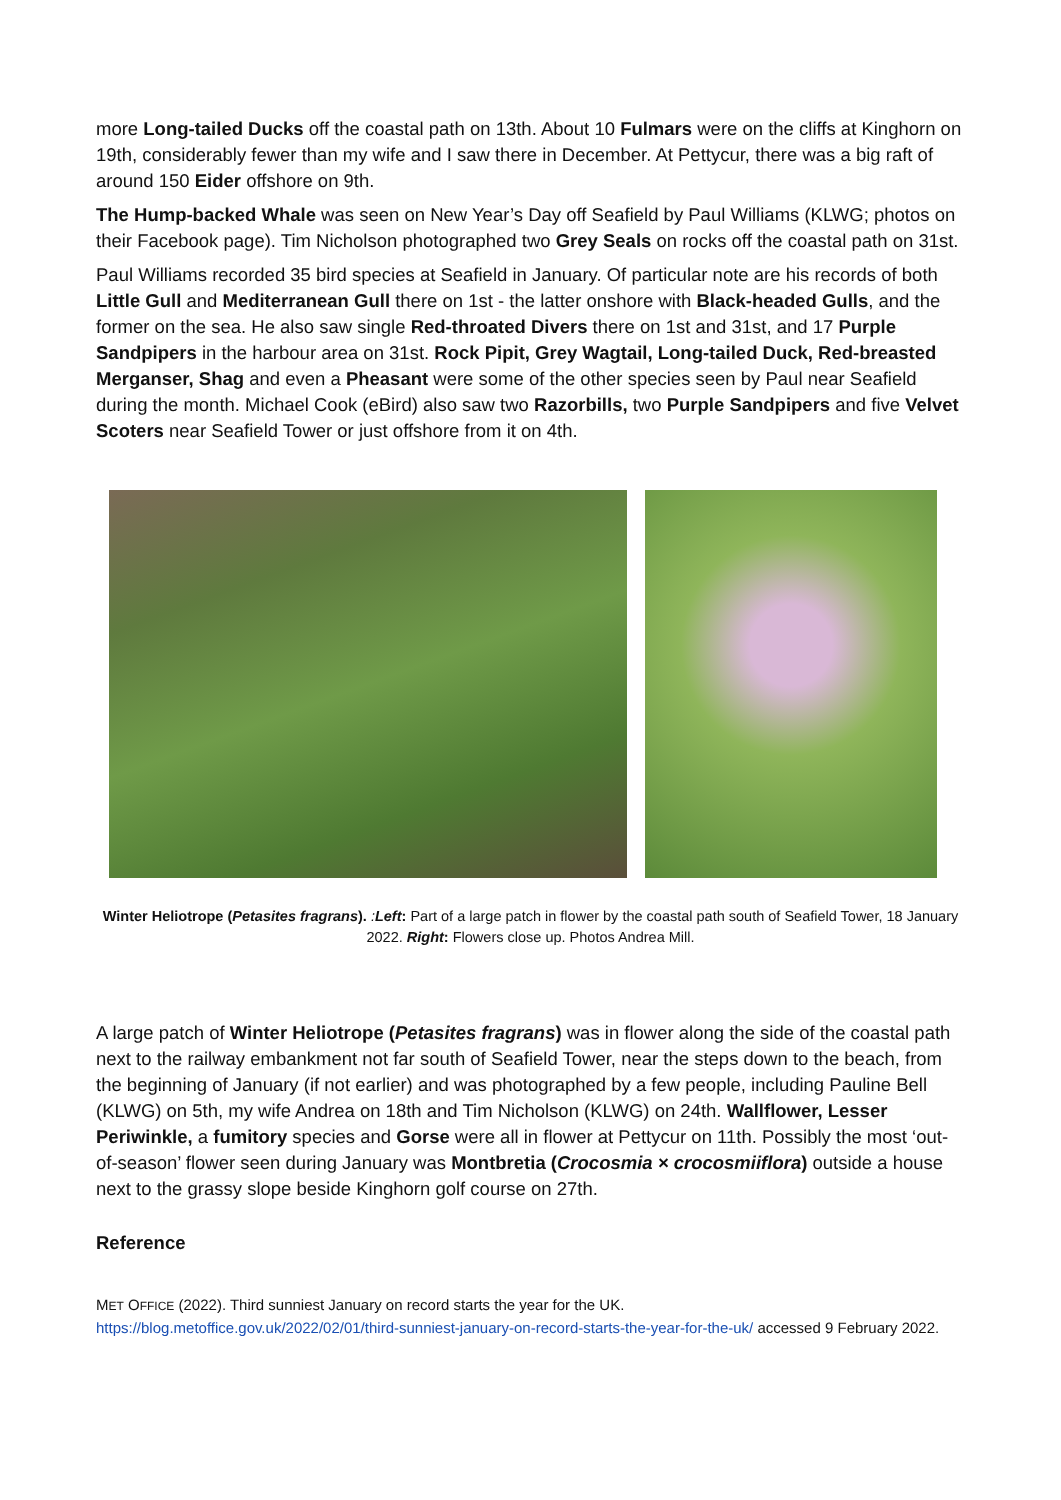more Long-tailed Ducks off the coastal path on 13th. About 10 Fulmars were on the cliffs at Kinghorn on 19th, considerably fewer than my wife and I saw there in December. At Pettycur, there was a big raft of around 150 Eider offshore on 9th.
The Hump-backed Whale was seen on New Year’s Day off Seafield by Paul Williams (KLWG; photos on their Facebook page). Tim Nicholson photographed two Grey Seals on rocks off the coastal path on 31st.
Paul Williams recorded 35 bird species at Seafield in January. Of particular note are his records of both Little Gull and Mediterranean Gull there on 1st - the latter onshore with Black-headed Gulls, and the former on the sea. He also saw single Red-throated Divers there on 1st and 31st, and 17 Purple Sandpipers in the harbour area on 31st. Rock Pipit, Grey Wagtail, Long-tailed Duck, Red-breasted Merganser, Shag and even a Pheasant were some of the other species seen by Paul near Seafield during the month. Michael Cook (eBird) also saw two Razorbills, two Purple Sandpipers and five Velvet Scoters near Seafield Tower or just offshore from it on 4th.
Winter Heliotrope (Petasites fragrans). :Left: Part of a large patch in flower by the coastal path south of Seafield Tower, 18 January 2022. Right: Flowers close up. Photos Andrea Mill.
A large patch of Winter Heliotrope (Petasites fragrans) was in flower along the side of the coastal path next to the railway embankment not far south of Seafield Tower, near the steps down to the beach, from the beginning of January (if not earlier) and was photographed by a few people, including Pauline Bell (KLWG) on 5th, my wife Andrea on 18th and Tim Nicholson (KLWG) on 24th. Wallflower, Lesser Periwinkle, a fumitory species and Gorse were all in flower at Pettycur on 11th. Possibly the most ‘out-of-season’ flower seen during January was Montbretia (Crocosmia × crocosmiiflora) outside a house next to the grassy slope beside Kinghorn golf course on 27th.
Reference
MET OFFICE (2022). Third sunniest January on record starts the year for the UK.
https://blog.metoffice.gov.uk/2022/02/01/third-sunniest-january-on-record-starts-the-year-for-the-uk/ accessed 9 February 2022.